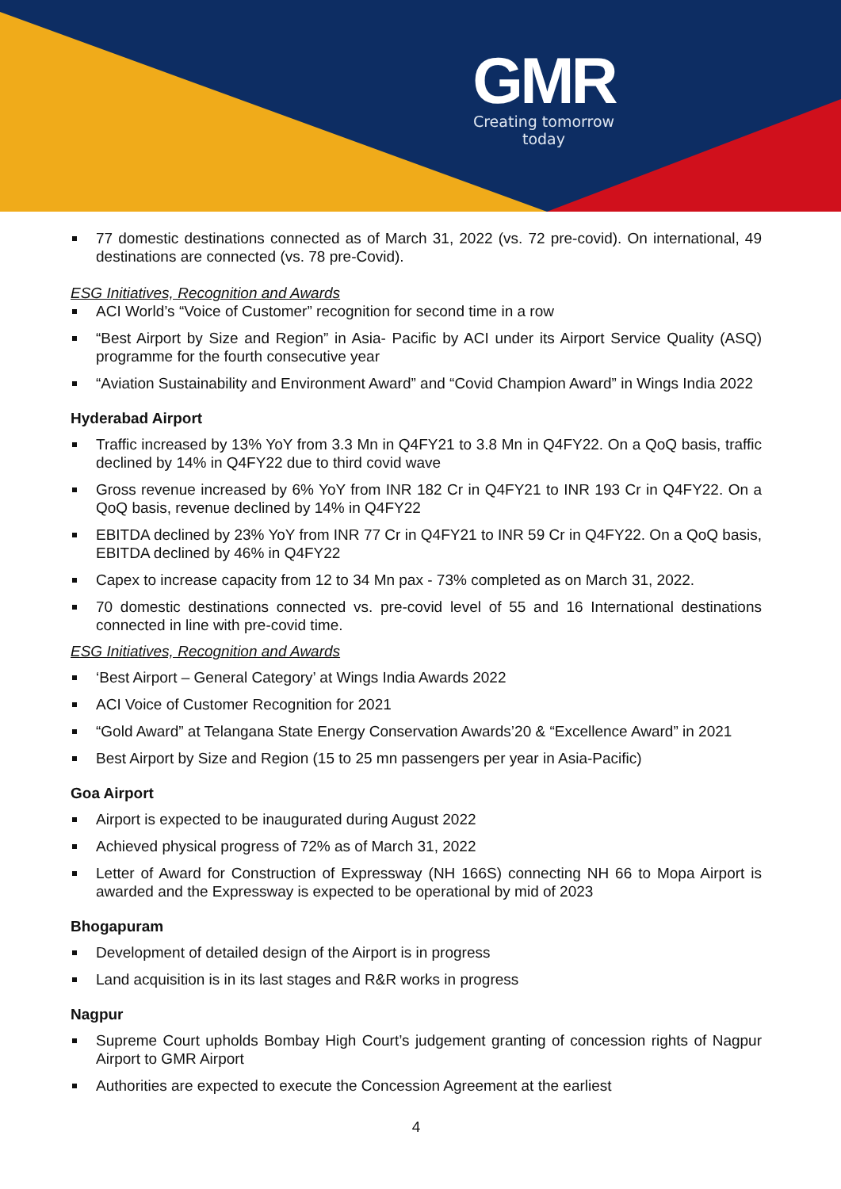GMR
Creating tomorrow today
77 domestic destinations connected as of March 31, 2022 (vs. 72 pre-covid). On international, 49 destinations are connected (vs. 78 pre-Covid).
ESG Initiatives, Recognition and Awards
ACI World’s “Voice of Customer” recognition for second time in a row
“Best Airport by Size and Region” in Asia- Pacific by ACI under its Airport Service Quality (ASQ) programme for the fourth consecutive year
“Aviation Sustainability and Environment Award” and “Covid Champion Award” in Wings India 2022
Hyderabad Airport
Traffic increased by 13% YoY from 3.3 Mn in Q4FY21 to 3.8 Mn in Q4FY22. On a QoQ basis, traffic declined by 14% in Q4FY22 due to third covid wave
Gross revenue increased by 6% YoY from INR 182 Cr in Q4FY21 to INR 193 Cr in Q4FY22. On a QoQ basis, revenue declined by 14% in Q4FY22
EBITDA declined by 23% YoY from INR 77 Cr in Q4FY21 to INR 59 Cr in Q4FY22. On a QoQ basis, EBITDA declined by 46% in Q4FY22
Capex to increase capacity from 12 to 34 Mn pax - 73% completed as on March 31, 2022.
70 domestic destinations connected vs. pre-covid level of 55 and 16 International destinations connected in line with pre-covid time.
ESG Initiatives, Recognition and Awards
‘Best Airport – General Category’ at Wings India Awards 2022
ACI Voice of Customer Recognition for 2021
“Gold Award” at Telangana State Energy Conservation Awards’20 & “Excellence Award” in 2021
Best Airport by Size and Region (15 to 25 mn passengers per year in Asia-Pacific)
Goa Airport
Airport is expected to be inaugurated during August 2022
Achieved physical progress of 72% as of March 31, 2022
Letter of Award for Construction of Expressway (NH 166S) connecting NH 66 to Mopa Airport is awarded and the Expressway is expected to be operational by mid of 2023
Bhogapuram
Development of detailed design of the Airport is in progress
Land acquisition is in its last stages and R&R works in progress
Nagpur
Supreme Court upholds Bombay High Court’s judgement granting of concession rights of Nagpur Airport to GMR Airport
Authorities are expected to execute the Concession Agreement at the earliest
4